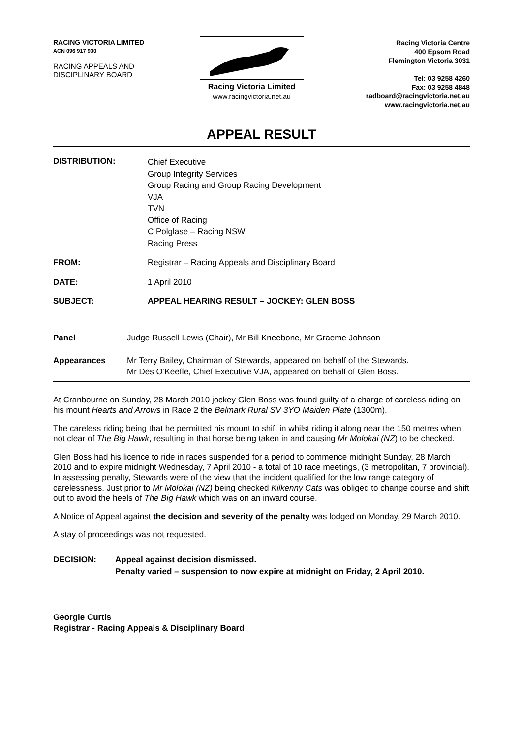RACING VICTORIA LIMITED
ACN 096 917 930
RACING APPEALS AND
DISCIPLINARY BOARD
Racing Victoria Limited
www.racingvictoria.net.au
Racing Victoria Centre
400 Epsom Road
Flemington Victoria 3031
Tel: 03 9258 4260
Fax: 03 9258 4848
radboard@racingvictoria.net.au
www.racingvictoria.net.au
APPEAL RESULT
DISTRIBUTION:
Chief Executive
Group Integrity Services
Group Racing and Group Racing Development
VJA
TVN
Office of Racing
C Polglase – Racing NSW
Racing Press
FROM: Registrar – Racing Appeals and Disciplinary Board
DATE: 1 April 2010
SUBJECT: APPEAL HEARING RESULT – JOCKEY: GLEN BOSS
Panel Judge Russell Lewis (Chair), Mr Bill Kneebone, Mr Graeme Johnson
Appearances Mr Terry Bailey, Chairman of Stewards, appeared on behalf of the Stewards.
Mr Des O’Keeffe, Chief Executive VJA, appeared on behalf of Glen Boss.
At Cranbourne on Sunday, 28 March 2010 jockey Glen Boss was found guilty of a charge of careless riding on his mount Hearts and Arrows in Race 2 the Belmark Rural SV 3YO Maiden Plate (1300m).
The careless riding being that he permitted his mount to shift in whilst riding it along near the 150 metres when not clear of The Big Hawk, resulting in that horse being taken in and causing Mr Molokai (NZ) to be checked.
Glen Boss had his licence to ride in races suspended for a period to commence midnight Sunday, 28 March 2010 and to expire midnight Wednesday, 7 April 2010 - a total of 10 race meetings, (3 metropolitan, 7 provincial). In assessing penalty, Stewards were of the view that the incident qualified for the low range category of carelessness. Just prior to Mr Molokai (NZ) being checked Kilkenny Cats was obliged to change course and shift out to avoid the heels of The Big Hawk which was on an inward course.
A Notice of Appeal against the decision and severity of the penalty was lodged on Monday, 29 March 2010.
A stay of proceedings was not requested.
DECISION: Appeal against decision dismissed.
Penalty varied – suspension to now expire at midnight on Friday, 2 April 2010.
Georgie Curtis
Registrar - Racing Appeals & Disciplinary Board